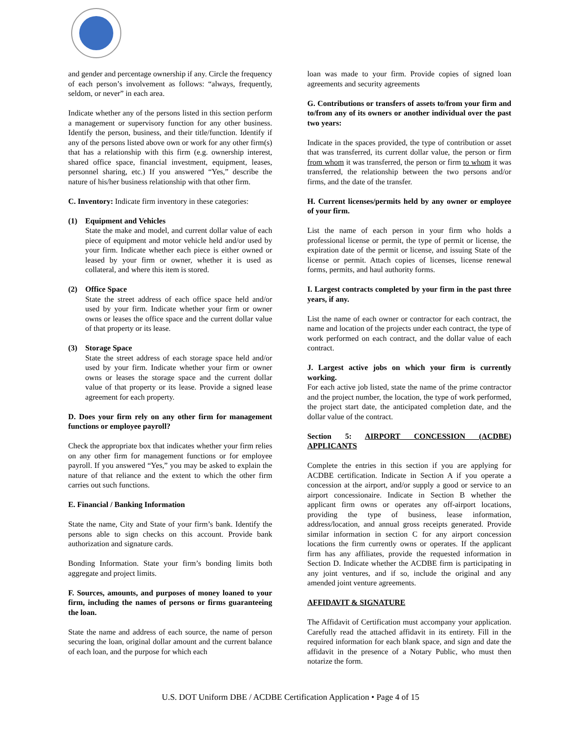and gender and percentage ownership if any. Circle the frequency of each person’s involvement as follows: “always, frequently, seldom, or never” in each area.
Indicate whether any of the persons listed in this section perform a management or supervisory function for any other business. Identify the person, business, and their title/function. Identify if any of the persons listed above own or work for any other firm(s) that has a relationship with this firm (e.g. ownership interest, shared office space, financial investment, equipment, leases, personnel sharing, etc.) If you answered “Yes,” describe the nature of his/her business relationship with that other firm.
C. Inventory: Indicate firm inventory in these categories:
(1) Equipment and Vehicles
State the make and model, and current dollar value of each piece of equipment and motor vehicle held and/or used by your firm. Indicate whether each piece is either owned or leased by your firm or owner, whether it is used as collateral, and where this item is stored.
(2) Office Space
State the street address of each office space held and/or used by your firm. Indicate whether your firm or owner owns or leases the office space and the current dollar value of that property or its lease.
(3) Storage Space
State the street address of each storage space held and/or used by your firm. Indicate whether your firm or owner owns or leases the storage space and the current dollar value of that property or its lease. Provide a signed lease agreement for each property.
D. Does your firm rely on any other firm for management functions or employee payroll?
Check the appropriate box that indicates whether your firm relies on any other firm for management functions or for employee payroll. If you answered “Yes,” you may be asked to explain the nature of that reliance and the extent to which the other firm carries out such functions.
E. Financial / Banking Information
State the name, City and State of your firm’s bank. Identify the persons able to sign checks on this account. Provide bank authorization and signature cards.
Bonding Information. State your firm’s bonding limits both aggregate and project limits.
F. Sources, amounts, and purposes of money loaned to your firm, including the names of persons or firms guaranteeing the loan.
State the name and address of each source, the name of person securing the loan, original dollar amount and the current balance of each loan, and the purpose for which each
loan was made to your firm. Provide copies of signed loan agreements and security agreements
G. Contributions or transfers of assets to/from your firm and to/from any of its owners or another individual over the past two years:
Indicate in the spaces provided, the type of contribution or asset that was transferred, its current dollar value, the person or firm from whom it was transferred, the person or firm to whom it was transferred, the relationship between the two persons and/or firms, and the date of the transfer.
H. Current licenses/permits held by any owner or employee of your firm.
List the name of each person in your firm who holds a professional license or permit, the type of permit or license, the expiration date of the permit or license, and issuing State of the license or permit. Attach copies of licenses, license renewal forms, permits, and haul authority forms.
I. Largest contracts completed by your firm in the past three years, if any.
List the name of each owner or contractor for each contract, the name and location of the projects under each contract, the type of work performed on each contract, and the dollar value of each contract.
J. Largest active jobs on which your firm is currently working.
For each active job listed, state the name of the prime contractor and the project number, the location, the type of work performed, the project start date, the anticipated completion date, and the dollar value of the contract.
Section 5: AIRPORT CONCESSION (ACDBE) APPLICANTS
Complete the entries in this section if you are applying for ACDBE certification. Indicate in Section A if you operate a concession at the airport, and/or supply a good or service to an airport concessionaire. Indicate in Section B whether the applicant firm owns or operates any off-airport locations, providing the type of business, lease information, address/location, and annual gross receipts generated. Provide similar information in section C for any airport concession locations the firm currently owns or operates. If the applicant firm has any affiliates, provide the requested information in Section D. Indicate whether the ACDBE firm is participating in any joint ventures, and if so, include the original and any amended joint venture agreements.
AFFIDAVIT & SIGNATURE
The Affidavit of Certification must accompany your application. Carefully read the attached affidavit in its entirety. Fill in the required information for each blank space, and sign and date the affidavit in the presence of a Notary Public, who must then notarize the form.
U.S. DOT Uniform DBE / ACDBE Certification Application • Page 4 of 15